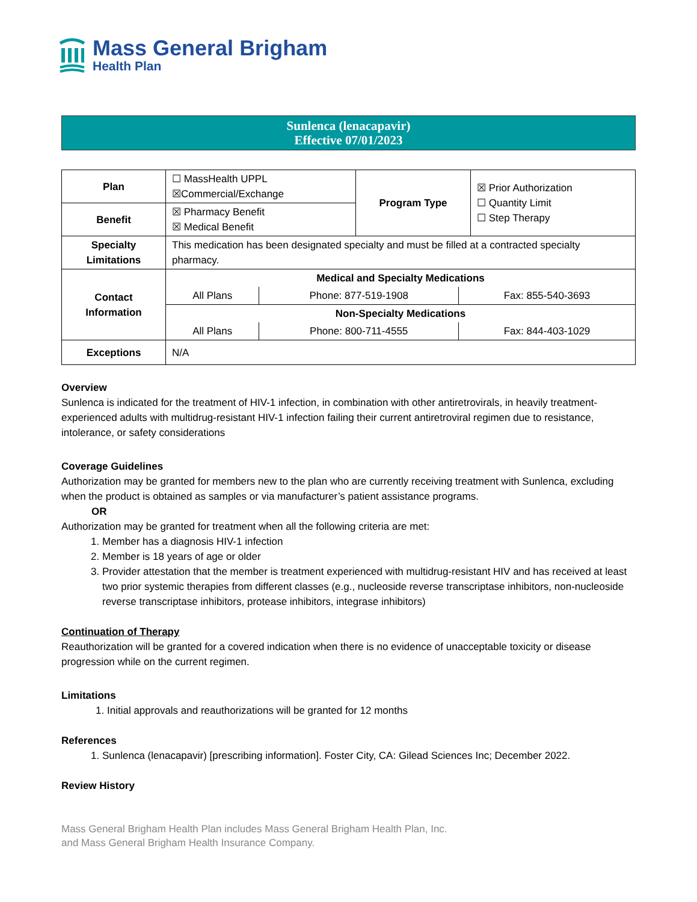Mass General Brigham
Health Plan
Sunlenca (lenacapavir)
Effective 07/01/2023
| Plan | ☐ MassHealth UPPL ☒Commercial/Exchange | Program Type | ☒ Prior Authorization ☐ Quantity Limit ☐ Step Therapy |
| Benefit | ☒ Pharmacy Benefit ☒ Medical Benefit | | |
| Specialty Limitations | This medication has been designated specialty and must be filled at a contracted specialty pharmacy. | | |
| Contact Information | / Medical and Specialty Medications / / / / All Plans / Phone: 877-519-1908 / Fax: 855-540-3693 / / Non-Specialty Medications / / / / All Plans / Phone: 800-711-4555 / Fax: 844-403-1029 / | | |
| Exceptions | N/A | | |
Overview
Sunlenca is indicated for the treatment of HIV-1 infection, in combination with other antiretrovirals, in heavily treatment-experienced adults with multidrug-resistant HIV-1 infection failing their current antiretroviral regimen due to resistance, intolerance, or safety considerations
Coverage Guidelines
Authorization may be granted for members new to the plan who are currently receiving treatment with Sunlenca, excluding when the product is obtained as samples or via manufacturer’s patient assistance programs.
OR
Authorization may be granted for treatment when all the following criteria are met:
1. Member has a diagnosis HIV-1 infection
2. Member is 18 years of age or older
3. Provider attestation that the member is treatment experienced with multidrug-resistant HIV and has received at least two prior systemic therapies from different classes (e.g., nucleoside reverse transcriptase inhibitors, non-nucleoside reverse transcriptase inhibitors, protease inhibitors, integrase inhibitors)
Continuation of Therapy
Reauthorization will be granted for a covered indication when there is no evidence of unacceptable toxicity or disease progression while on the current regimen.
Limitations
1. Initial approvals and reauthorizations will be granted for 12 months
References
1. Sunlenca (lenacapavir) [prescribing information]. Foster City, CA: Gilead Sciences Inc; December 2022.
Review History
Mass General Brigham Health Plan includes Mass General Brigham Health Plan, Inc.
and Mass General Brigham Health Insurance Company.